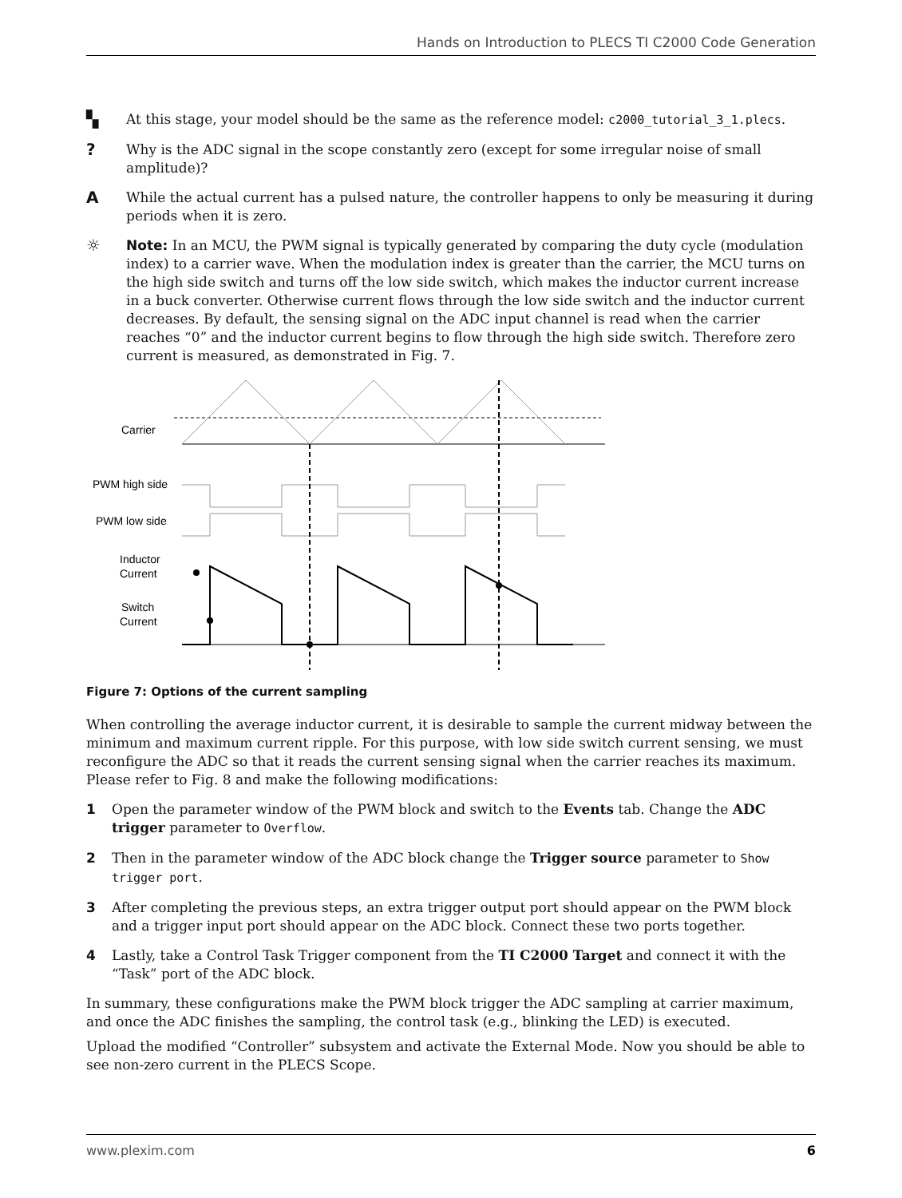Hands on Introduction to PLECS TI C2000 Code Generation
▚
At this stage, your model should be the same as the reference model: c2000_tutorial_3_1.plecs.
?
Why is the ADC signal in the scope constantly zero (except for some irregular noise of small amplitude)?
A
While the actual current has a pulsed nature, the controller happens to only be measuring it during periods when it is zero.
☼
Note: In an MCU, the PWM signal is typically generated by comparing the duty cycle (modulation index) to a carrier wave. When the modulation index is greater than the carrier, the MCU turns on the high side switch and turns off the low side switch, which makes the inductor current increase in a buck converter. Otherwise current flows through the low side switch and the inductor current decreases. By default, the sensing signal on the ADC input channel is read when the carrier reaches “0” and the inductor current begins to flow through the high side switch. Therefore zero current is measured, as demonstrated in Fig. 7.
Carrier
PWM high side
PWM low side
Inductor
Current
Switch
Current
Figure 7: Options of the current sampling
When controlling the average inductor current, it is desirable to sample the current midway between the minimum and maximum current ripple. For this purpose, with low side switch current sensing, we must reconfigure the ADC so that it reads the current sensing signal when the carrier reaches its maximum. Please refer to Fig. 8 and make the following modifications:
1 Open the parameter window of the PWM block and switch to the Events tab. Change the ADC trigger parameter to Overflow.
2 Then in the parameter window of the ADC block change the Trigger source parameter to Show trigger port.
3 After completing the previous steps, an extra trigger output port should appear on the PWM block and a trigger input port should appear on the ADC block. Connect these two ports together.
4 Lastly, take a Control Task Trigger component from the TI C2000 Target and connect it with the “Task” port of the ADC block.
In summary, these configurations make the PWM block trigger the ADC sampling at carrier maximum, and once the ADC finishes the sampling, the control task (e.g., blinking the LED) is executed.
Upload the modified “Controller” subsystem and activate the External Mode. Now you should be able to see non-zero current in the PLECS Scope.
www.plexim.com 6